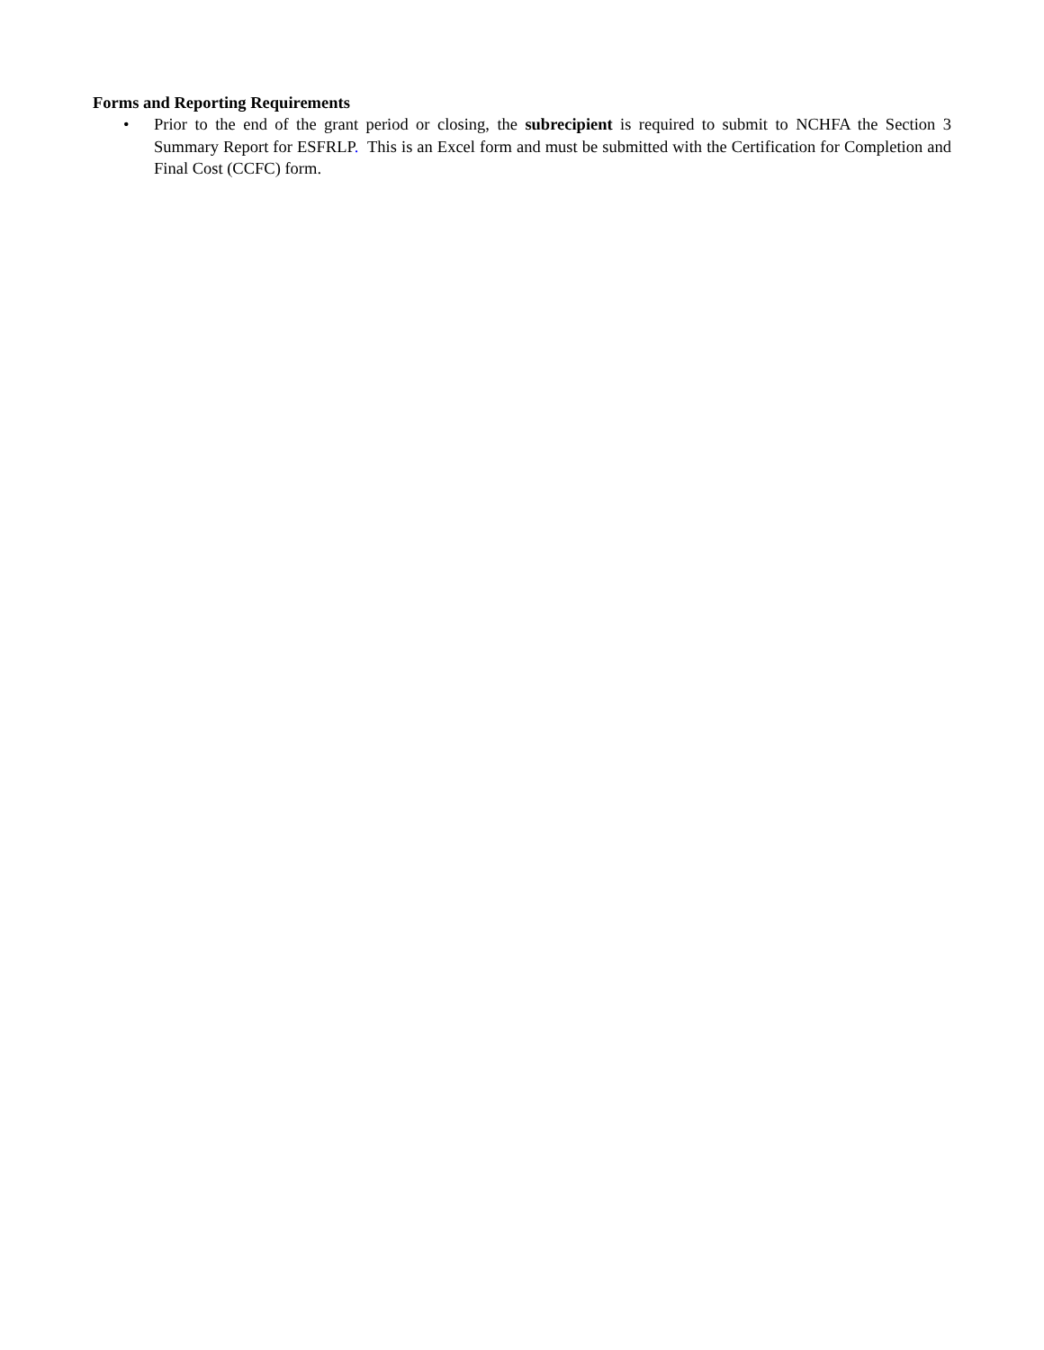Forms and Reporting Requirements
• Prior to the end of the grant period or closing, the subrecipient is required to submit to NCHFA the Section 3 Summary Report for ESFRLP. This is an Excel form and must be submitted with the Certification for Completion and Final Cost (CCFC) form.